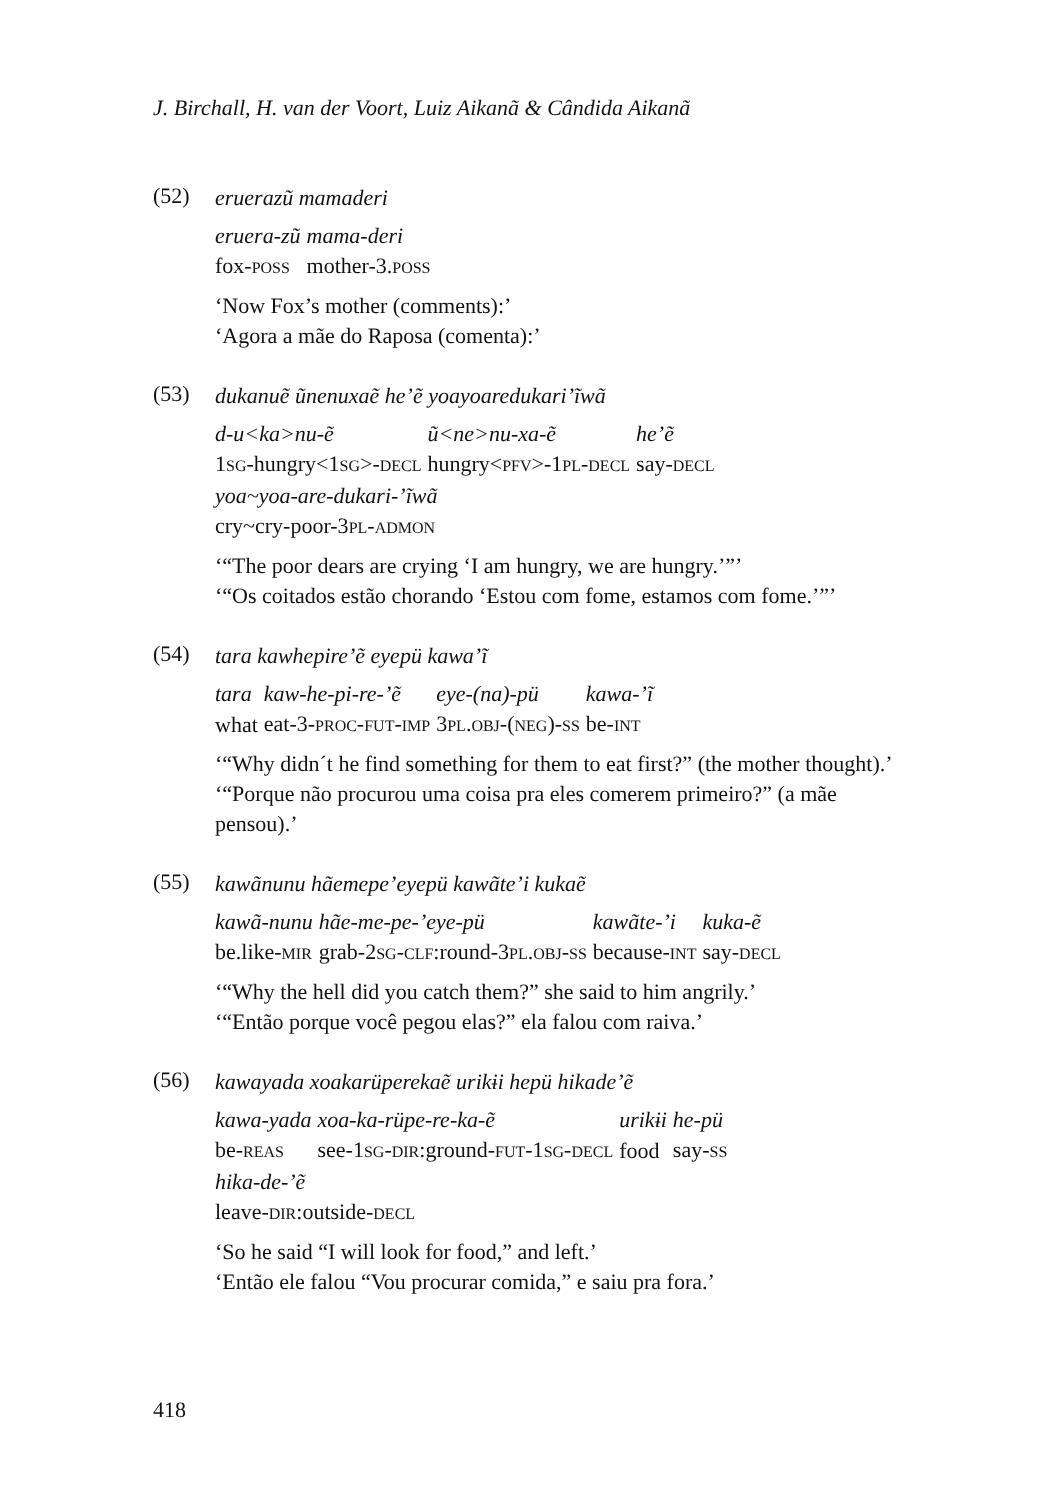J. Birchall, H. van der Voort, Luiz Aikanã & Cândida Aikanã
(52)
eruerazũ mamaderi
| eruera-zũ | mama-deri |
| fox- POSS | mother-3. POSS |
‘Now Fox’s mother (comments):’
‘Agora a mãe do Raposa (comenta):’
(53)
dukanuẽ ũnenuxaẽ he’ẽ yoayoaredukari’ĩwã
| d-u<ka>nu-ẽ | ũ<ne>nu-xa-ẽ | he’ẽ |
| 1 SG -hungry<1 SG >- DECL | hungry< PFV >-1 PL - DECL | say- DECL |
| yoa~yoa-are-dukari-’ĩwã |
| cry~cry-poor-3 PL - ADMON |
‘“The poor dears are crying ‘I am hungry, we are hungry.’”’
‘“Os coitados estão chorando ‘Estou com fome, estamos com fome.’”’
(54)
tara kawhepire’ẽ eyepü kawa’ĩ
| tara | kaw-he-pi-re-’ẽ | eye-(na)-pü | kawa-’ĩ |
| what | eat-3- PROC - FUT - IMP | 3 PL . OBJ -( NEG )- SS | be- INT |
‘“Why didn´t he find something for them to eat first?” (the mother thought).’
‘“Porque não procurou uma coisa pra eles comerem primeiro?” (a mãe pensou).’
(55)
kawãnunu hãemepe’eyepü kawãte’i kukaẽ
| kawã-nunu | hãe-me-pe-’eye-pü | kawãte-’i | kuka-ẽ |
| be.like- MIR | grab-2 SG - CLF :round-3 PL . OBJ - SS | because- INT | say- DECL |
‘“Why the hell did you catch them?” she said to him angrily.’
‘“Então porque você pegou elas?” ela falou com raiva.’
(56)
kawayada xoakarüperekaẽ urikɨi hepü hikade’ẽ
| kawa-yada | xoa-ka-rüpe-re-ka-ẽ | urikɨi | he-pü |
| be- REAS | see-1 SG - DIR :ground- FUT -1 SG - DECL | food | say- SS |
| hika-de-’ẽ |
| leave- DIR :outside- DECL |
‘So he said “I will look for food,” and left.’
‘Então ele falou “Vou procurar comida,” e saiu pra fora.’
418